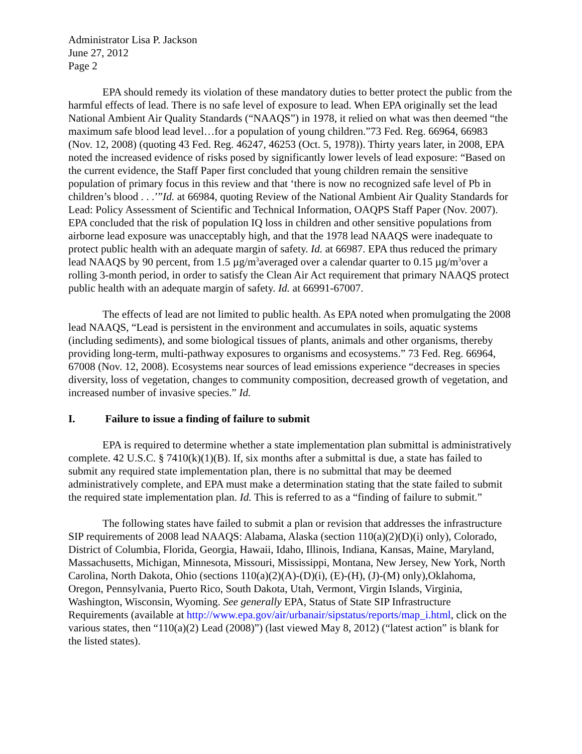Administrator Lisa P. Jackson
June 27, 2012
Page 2
EPA should remedy its violation of these mandatory duties to better protect the public from the harmful effects of lead. There is no safe level of exposure to lead. When EPA originally set the lead National Ambient Air Quality Standards (“NAAQS”) in 1978, it relied on what was then deemed “the maximum safe blood lead level…for a population of young children.”73 Fed. Reg. 66964, 66983 (Nov. 12, 2008) (quoting 43 Fed. Reg. 46247, 46253 (Oct. 5, 1978)). Thirty years later, in 2008, EPA noted the increased evidence of risks posed by significantly lower levels of lead exposure: “Based on the current evidence, the Staff Paper first concluded that young children remain the sensitive population of primary focus in this review and that ‘there is now no recognized safe level of Pb in children’s blood . . .’”Id. at 66984, quoting Review of the National Ambient Air Quality Standards for Lead: Policy Assessment of Scientific and Technical Information, OAQPS Staff Paper (Nov. 2007). EPA concluded that the risk of population IQ loss in children and other sensitive populations from airborne lead exposure was unacceptably high, and that the 1978 lead NAAQS were inadequate to protect public health with an adequate margin of safety. Id. at 66987. EPA thus reduced the primary lead NAAQS by 90 percent, from 1.5 µg/m<sup>3</sup>averaged over a calendar quarter to 0.15 µg/m<sup>3</sup>over a rolling 3-month period, in order to satisfy the Clean Air Act requirement that primary NAAQS protect public health with an adequate margin of safety. Id. at 66991-67007.
The effects of lead are not limited to public health. As EPA noted when promulgating the 2008 lead NAAQS, “Lead is persistent in the environment and accumulates in soils, aquatic systems (including sediments), and some biological tissues of plants, animals and other organisms, thereby providing long-term, multi-pathway exposures to organisms and ecosystems.” 73 Fed. Reg. 66964, 67008 (Nov. 12, 2008). Ecosystems near sources of lead emissions experience “decreases in species diversity, loss of vegetation, changes to community composition, decreased growth of vegetation, and increased number of invasive species.” Id.
I. Failure to issue a finding of failure to submit
EPA is required to determine whether a state implementation plan submittal is administratively complete. 42 U.S.C. § 7410(k)(1)(B). If, six months after a submittal is due, a state has failed to submit any required state implementation plan, there is no submittal that may be deemed administratively complete, and EPA must make a determination stating that the state failed to submit the required state implementation plan. Id. This is referred to as a “finding of failure to submit.”
The following states have failed to submit a plan or revision that addresses the infrastructure SIP requirements of 2008 lead NAAQS: Alabama, Alaska (section 110(a)(2)(D)(i) only), Colorado, District of Columbia, Florida, Georgia, Hawaii, Idaho, Illinois, Indiana, Kansas, Maine, Maryland, Massachusetts, Michigan, Minnesota, Missouri, Mississippi, Montana, New Jersey, New York, North Carolina, North Dakota, Ohio (sections 110(a)(2)(A)-(D)(i), (E)-(H), (J)-(M) only),Oklahoma, Oregon, Pennsylvania, Puerto Rico, South Dakota, Utah, Vermont, Virgin Islands, Virginia, Washington, Wisconsin, Wyoming. See generally EPA, Status of State SIP Infrastructure Requirements (available at http://www.epa.gov/air/urbanair/sipstatus/reports/map_i.html, click on the various states, then “110(a)(2) Lead (2008)”) (last viewed May 8, 2012) (“latest action” is blank for the listed states).